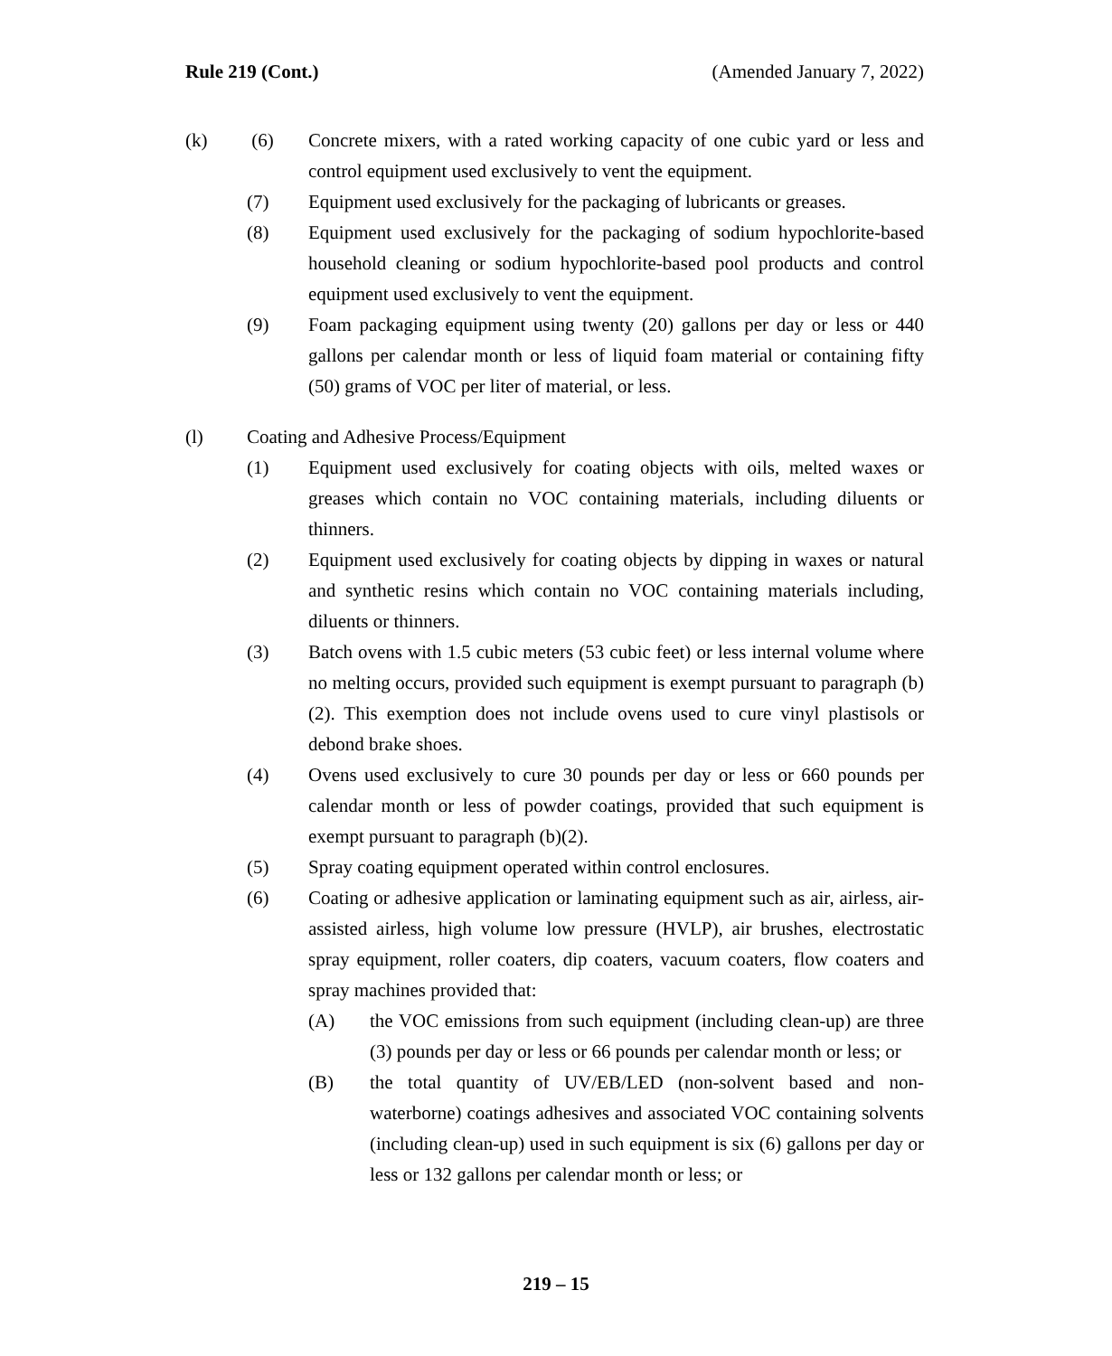Rule 219 (Cont.) (Amended January 7, 2022)
(k) (6) Concrete mixers, with a rated working capacity of one cubic yard or less and control equipment used exclusively to vent the equipment.
(7) Equipment used exclusively for the packaging of lubricants or greases.
(8) Equipment used exclusively for the packaging of sodium hypochlorite-based household cleaning or sodium hypochlorite-based pool products and control equipment used exclusively to vent the equipment.
(9) Foam packaging equipment using twenty (20) gallons per day or less or 440 gallons per calendar month or less of liquid foam material or containing fifty (50) grams of VOC per liter of material, or less.
(l) Coating and Adhesive Process/Equipment
(1) Equipment used exclusively for coating objects with oils, melted waxes or greases which contain no VOC containing materials, including diluents or thinners.
(2) Equipment used exclusively for coating objects by dipping in waxes or natural and synthetic resins which contain no VOC containing materials including, diluents or thinners.
(3) Batch ovens with 1.5 cubic meters (53 cubic feet) or less internal volume where no melting occurs, provided such equipment is exempt pursuant to paragraph (b)(2). This exemption does not include ovens used to cure vinyl plastisols or debond brake shoes.
(4) Ovens used exclusively to cure 30 pounds per day or less or 660 pounds per calendar month or less of powder coatings, provided that such equipment is exempt pursuant to paragraph (b)(2).
(5) Spray coating equipment operated within control enclosures.
(6) Coating or adhesive application or laminating equipment such as air, airless, air-assisted airless, high volume low pressure (HVLP), air brushes, electrostatic spray equipment, roller coaters, dip coaters, vacuum coaters, flow coaters and spray machines provided that:
(A) the VOC emissions from such equipment (including clean-up) are three (3) pounds per day or less or 66 pounds per calendar month or less; or
(B) the total quantity of UV/EB/LED (non-solvent based and non-waterborne) coatings adhesives and associated VOC containing solvents (including clean-up) used in such equipment is six (6) gallons per day or less or 132 gallons per calendar month or less; or
219 – 15